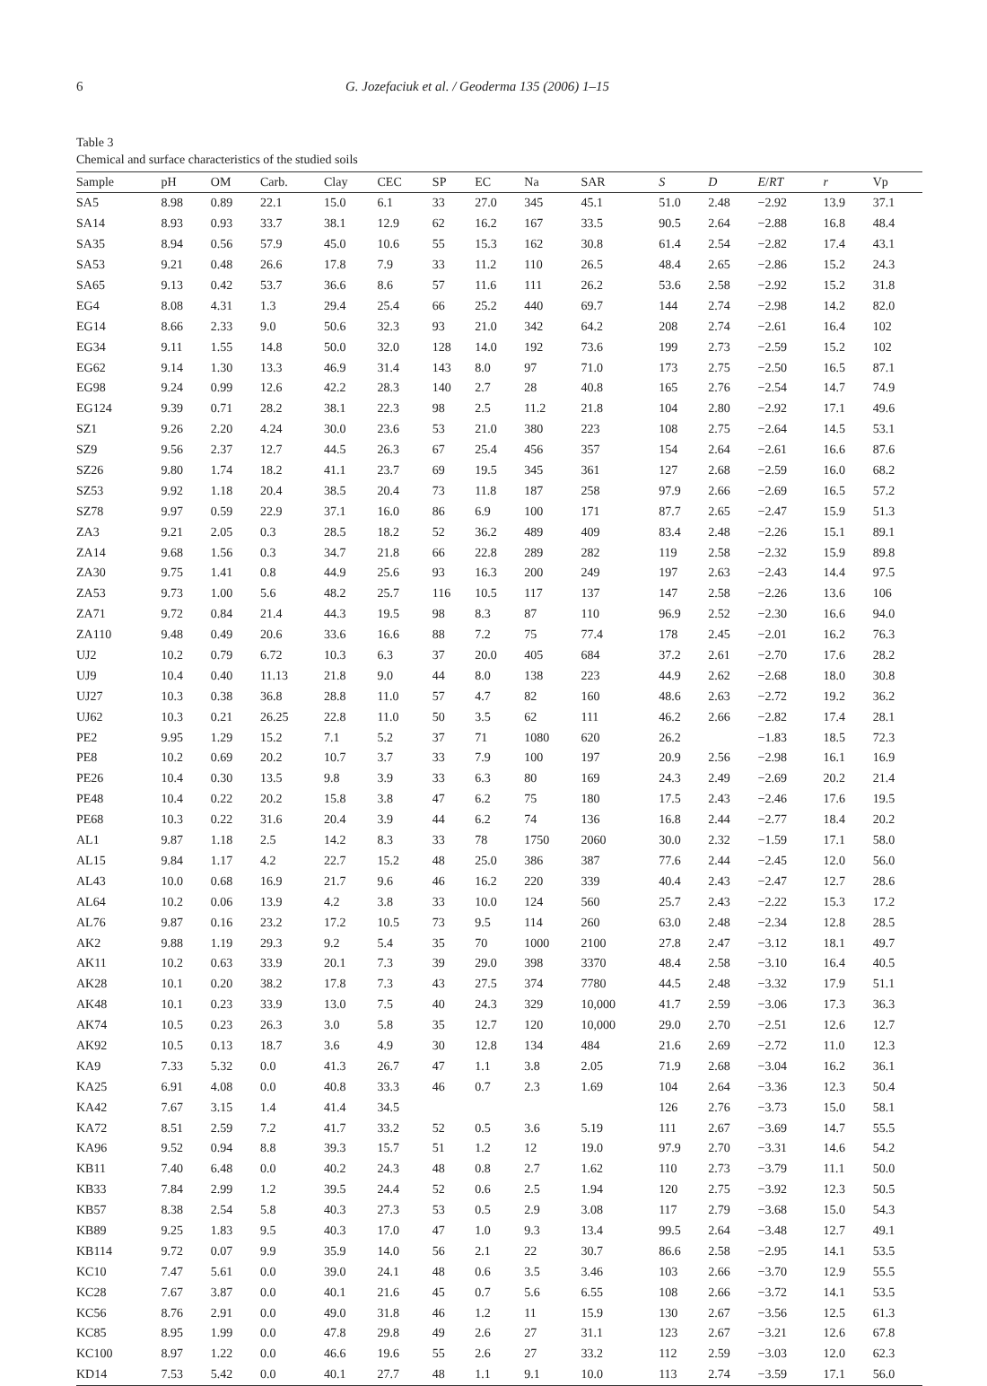6 G. Jozefaciuk et al. / Geoderma 135 (2006) 1–15
Table 3
Chemical and surface characteristics of the studied soils
| Sample | pH | OM | Carb. | Clay | CEC | SP | EC | Na | SAR | S | D | E / RT | r | Vp |
| --- | --- | --- | --- | --- | --- | --- | --- | --- | --- | --- | --- | --- | --- | --- |
| SA5 | 8.98 | 0.89 | 22.1 | 15.0 | 6.1 | 33 | 27.0 | 345 | 45.1 | 51.0 | 2.48 | −2.92 | 13.9 | 37.1 |
| SA14 | 8.93 | 0.93 | 33.7 | 38.1 | 12.9 | 62 | 16.2 | 167 | 33.5 | 90.5 | 2.64 | −2.88 | 16.8 | 48.4 |
| SA35 | 8.94 | 0.56 | 57.9 | 45.0 | 10.6 | 55 | 15.3 | 162 | 30.8 | 61.4 | 2.54 | −2.82 | 17.4 | 43.1 |
| SA53 | 9.21 | 0.48 | 26.6 | 17.8 | 7.9 | 33 | 11.2 | 110 | 26.5 | 48.4 | 2.65 | −2.86 | 15.2 | 24.3 |
| SA65 | 9.13 | 0.42 | 53.7 | 36.6 | 8.6 | 57 | 11.6 | 111 | 26.2 | 53.6 | 2.58 | −2.92 | 15.2 | 31.8 |
| EG4 | 8.08 | 4.31 | 1.3 | 29.4 | 25.4 | 66 | 25.2 | 440 | 69.7 | 144 | 2.74 | −2.98 | 14.2 | 82.0 |
| EG14 | 8.66 | 2.33 | 9.0 | 50.6 | 32.3 | 93 | 21.0 | 342 | 64.2 | 208 | 2.74 | −2.61 | 16.4 | 102 |
| EG34 | 9.11 | 1.55 | 14.8 | 50.0 | 32.0 | 128 | 14.0 | 192 | 73.6 | 199 | 2.73 | −2.59 | 15.2 | 102 |
| EG62 | 9.14 | 1.30 | 13.3 | 46.9 | 31.4 | 143 | 8.0 | 97 | 71.0 | 173 | 2.75 | −2.50 | 16.5 | 87.1 |
| EG98 | 9.24 | 0.99 | 12.6 | 42.2 | 28.3 | 140 | 2.7 | 28 | 40.8 | 165 | 2.76 | −2.54 | 14.7 | 74.9 |
| EG124 | 9.39 | 0.71 | 28.2 | 38.1 | 22.3 | 98 | 2.5 | 11.2 | 21.8 | 104 | 2.80 | −2.92 | 17.1 | 49.6 |
| SZ1 | 9.26 | 2.20 | 4.24 | 30.0 | 23.6 | 53 | 21.0 | 380 | 223 | 108 | 2.75 | −2.64 | 14.5 | 53.1 |
| SZ9 | 9.56 | 2.37 | 12.7 | 44.5 | 26.3 | 67 | 25.4 | 456 | 357 | 154 | 2.64 | −2.61 | 16.6 | 87.6 |
| SZ26 | 9.80 | 1.74 | 18.2 | 41.1 | 23.7 | 69 | 19.5 | 345 | 361 | 127 | 2.68 | −2.59 | 16.0 | 68.2 |
| SZ53 | 9.92 | 1.18 | 20.4 | 38.5 | 20.4 | 73 | 11.8 | 187 | 258 | 97.9 | 2.66 | −2.69 | 16.5 | 57.2 |
| SZ78 | 9.97 | 0.59 | 22.9 | 37.1 | 16.0 | 86 | 6.9 | 100 | 171 | 87.7 | 2.65 | −2.47 | 15.9 | 51.3 |
| ZA3 | 9.21 | 2.05 | 0.3 | 28.5 | 18.2 | 52 | 36.2 | 489 | 409 | 83.4 | 2.48 | −2.26 | 15.1 | 89.1 |
| ZA14 | 9.68 | 1.56 | 0.3 | 34.7 | 21.8 | 66 | 22.8 | 289 | 282 | 119 | 2.58 | −2.32 | 15.9 | 89.8 |
| ZA30 | 9.75 | 1.41 | 0.8 | 44.9 | 25.6 | 93 | 16.3 | 200 | 249 | 197 | 2.63 | −2.43 | 14.4 | 97.5 |
| ZA53 | 9.73 | 1.00 | 5.6 | 48.2 | 25.7 | 116 | 10.5 | 117 | 137 | 147 | 2.58 | −2.26 | 13.6 | 106 |
| ZA71 | 9.72 | 0.84 | 21.4 | 44.3 | 19.5 | 98 | 8.3 | 87 | 110 | 96.9 | 2.52 | −2.30 | 16.6 | 94.0 |
| ZA110 | 9.48 | 0.49 | 20.6 | 33.6 | 16.6 | 88 | 7.2 | 75 | 77.4 | 178 | 2.45 | −2.01 | 16.2 | 76.3 |
| UJ2 | 10.2 | 0.79 | 6.72 | 10.3 | 6.3 | 37 | 20.0 | 405 | 684 | 37.2 | 2.61 | −2.70 | 17.6 | 28.2 |
| UJ9 | 10.4 | 0.40 | 11.13 | 21.8 | 9.0 | 44 | 8.0 | 138 | 223 | 44.9 | 2.62 | −2.68 | 18.0 | 30.8 |
| UJ27 | 10.3 | 0.38 | 36.8 | 28.8 | 11.0 | 57 | 4.7 | 82 | 160 | 48.6 | 2.63 | −2.72 | 19.2 | 36.2 |
| UJ62 | 10.3 | 0.21 | 26.25 | 22.8 | 11.0 | 50 | 3.5 | 62 | 111 | 46.2 | 2.66 | −2.82 | 17.4 | 28.1 |
| PE2 | 9.95 | 1.29 | 15.2 | 7.1 | 5.2 | 37 | 71 | 1080 | 620 | 26.2 | | −1.83 | 18.5 | 72.3 |
| PE8 | 10.2 | 0.69 | 20.2 | 10.7 | 3.7 | 33 | 7.9 | 100 | 197 | 20.9 | 2.56 | −2.98 | 16.1 | 16.9 |
| PE26 | 10.4 | 0.30 | 13.5 | 9.8 | 3.9 | 33 | 6.3 | 80 | 169 | 24.3 | 2.49 | −2.69 | 20.2 | 21.4 |
| PE48 | 10.4 | 0.22 | 20.2 | 15.8 | 3.8 | 47 | 6.2 | 75 | 180 | 17.5 | 2.43 | −2.46 | 17.6 | 19.5 |
| PE68 | 10.3 | 0.22 | 31.6 | 20.4 | 3.9 | 44 | 6.2 | 74 | 136 | 16.8 | 2.44 | −2.77 | 18.4 | 20.2 |
| AL1 | 9.87 | 1.18 | 2.5 | 14.2 | 8.3 | 33 | 78 | 1750 | 2060 | 30.0 | 2.32 | −1.59 | 17.1 | 58.0 |
| AL15 | 9.84 | 1.17 | 4.2 | 22.7 | 15.2 | 48 | 25.0 | 386 | 387 | 77.6 | 2.44 | −2.45 | 12.0 | 56.0 |
| AL43 | 10.0 | 0.68 | 16.9 | 21.7 | 9.6 | 46 | 16.2 | 220 | 339 | 40.4 | 2.43 | −2.47 | 12.7 | 28.6 |
| AL64 | 10.2 | 0.06 | 13.9 | 4.2 | 3.8 | 33 | 10.0 | 124 | 560 | 25.7 | 2.43 | −2.22 | 15.3 | 17.2 |
| AL76 | 9.87 | 0.16 | 23.2 | 17.2 | 10.5 | 73 | 9.5 | 114 | 260 | 63.0 | 2.48 | −2.34 | 12.8 | 28.5 |
| AK2 | 9.88 | 1.19 | 29.3 | 9.2 | 5.4 | 35 | 70 | 1000 | 2100 | 27.8 | 2.47 | −3.12 | 18.1 | 49.7 |
| AK11 | 10.2 | 0.63 | 33.9 | 20.1 | 7.3 | 39 | 29.0 | 398 | 3370 | 48.4 | 2.58 | −3.10 | 16.4 | 40.5 |
| AK28 | 10.1 | 0.20 | 38.2 | 17.8 | 7.3 | 43 | 27.5 | 374 | 7780 | 44.5 | 2.48 | −3.32 | 17.9 | 51.1 |
| AK48 | 10.1 | 0.23 | 33.9 | 13.0 | 7.5 | 40 | 24.3 | 329 | 10,000 | 41.7 | 2.59 | −3.06 | 17.3 | 36.3 |
| AK74 | 10.5 | 0.23 | 26.3 | 3.0 | 5.8 | 35 | 12.7 | 120 | 10,000 | 29.0 | 2.70 | −2.51 | 12.6 | 12.7 |
| AK92 | 10.5 | 0.13 | 18.7 | 3.6 | 4.9 | 30 | 12.8 | 134 | 484 | 21.6 | 2.69 | −2.72 | 11.0 | 12.3 |
| KA9 | 7.33 | 5.32 | 0.0 | 41.3 | 26.7 | 47 | 1.1 | 3.8 | 2.05 | 71.9 | 2.68 | −3.04 | 16.2 | 36.1 |
| KA25 | 6.91 | 4.08 | 0.0 | 40.8 | 33.3 | 46 | 0.7 | 2.3 | 1.69 | 104 | 2.64 | −3.36 | 12.3 | 50.4 |
| KA42 | 7.67 | 3.15 | 1.4 | 41.4 | 34.5 | | | | | 126 | 2.76 | −3.73 | 15.0 | 58.1 |
| KA72 | 8.51 | 2.59 | 7.2 | 41.7 | 33.2 | 52 | 0.5 | 3.6 | 5.19 | 111 | 2.67 | −3.69 | 14.7 | 55.5 |
| KA96 | 9.52 | 0.94 | 8.8 | 39.3 | 15.7 | 51 | 1.2 | 12 | 19.0 | 97.9 | 2.70 | −3.31 | 14.6 | 54.2 |
| KB11 | 7.40 | 6.48 | 0.0 | 40.2 | 24.3 | 48 | 0.8 | 2.7 | 1.62 | 110 | 2.73 | −3.79 | 11.1 | 50.0 |
| KB33 | 7.84 | 2.99 | 1.2 | 39.5 | 24.4 | 52 | 0.6 | 2.5 | 1.94 | 120 | 2.75 | −3.92 | 12.3 | 50.5 |
| KB57 | 8.38 | 2.54 | 5.8 | 40.3 | 27.3 | 53 | 0.5 | 2.9 | 3.08 | 117 | 2.79 | −3.68 | 15.0 | 54.3 |
| KB89 | 9.25 | 1.83 | 9.5 | 40.3 | 17.0 | 47 | 1.0 | 9.3 | 13.4 | 99.5 | 2.64 | −3.48 | 12.7 | 49.1 |
| KB114 | 9.72 | 0.07 | 9.9 | 35.9 | 14.0 | 56 | 2.1 | 22 | 30.7 | 86.6 | 2.58 | −2.95 | 14.1 | 53.5 |
| KC10 | 7.47 | 5.61 | 0.0 | 39.0 | 24.1 | 48 | 0.6 | 3.5 | 3.46 | 103 | 2.66 | −3.70 | 12.9 | 55.5 |
| KC28 | 7.67 | 3.87 | 0.0 | 40.1 | 21.6 | 45 | 0.7 | 5.6 | 6.55 | 108 | 2.66 | −3.72 | 14.1 | 53.5 |
| KC56 | 8.76 | 2.91 | 0.0 | 49.0 | 31.8 | 46 | 1.2 | 11 | 15.9 | 130 | 2.67 | −3.56 | 12.5 | 61.3 |
| KC85 | 8.95 | 1.99 | 0.0 | 47.8 | 29.8 | 49 | 2.6 | 27 | 31.1 | 123 | 2.67 | −3.21 | 12.6 | 67.8 |
| KC100 | 8.97 | 1.22 | 0.0 | 46.6 | 19.6 | 55 | 2.6 | 27 | 33.2 | 112 | 2.59 | −3.03 | 12.0 | 62.3 |
| KD14 | 7.53 | 5.42 | 0.0 | 40.1 | 27.7 | 48 | 1.1 | 9.1 | 10.0 | 113 | 2.74 | −3.59 | 17.1 | 56.0 |